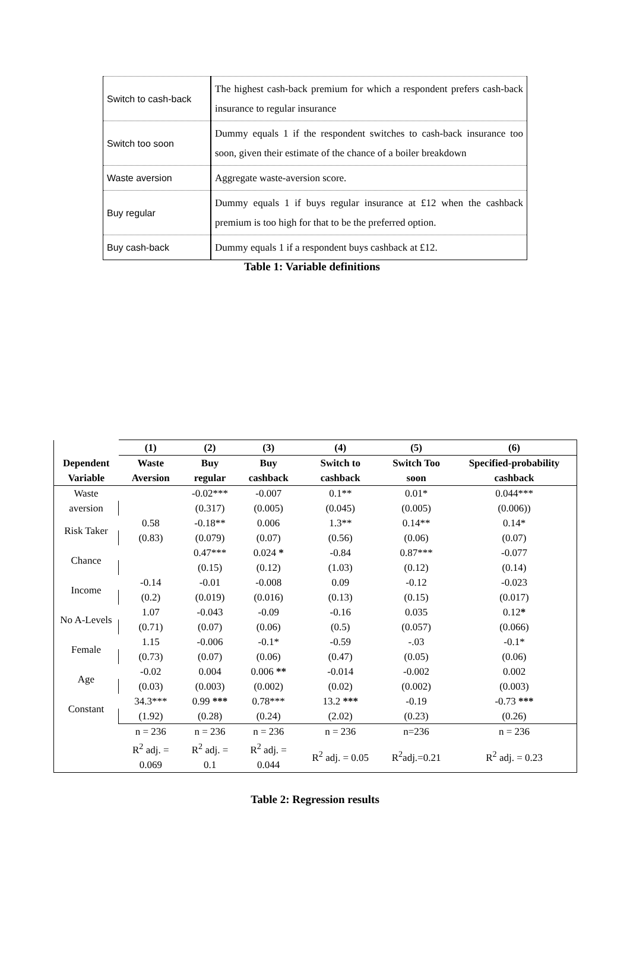| Switch to cash-back | The highest cash-back premium for which a respondent prefers cash-back insurance to regular insurance |
| Switch too soon | Dummy equals 1 if the respondent switches to cash-back insurance too soon, given their estimate of the chance of a boiler breakdown |
| Waste aversion | Aggregate waste-aversion score. |
| Buy regular | Dummy equals 1 if buys regular insurance at £12 when the cashback premium is too high for that to be the preferred option. |
| Buy cash-back | Dummy equals 1 if a respondent buys cashback at £12. |
Table 1: Variable definitions
| | (1) | (2) | (3) | (4) | (5) | (6) |
| --- | --- | --- | --- | --- | --- | --- |
| Dependent Variable | Waste Aversion | Buy regular | Buy cashback | Switch to cashback | Switch Too soon | Specified-probability cashback |
| Waste aversion | | -0.02*** | -0.007 | 0.1** | 0.01* | 0.044*** |
| | | (0.317) | (0.005) | (0.045) | (0.005) | (0.006)) |
| Risk Taker | 0.58 | -0.18** | 0.006 | 1.3** | 0.14** | 0.14* |
| | (0.83) | (0.079) | (0.07) | (0.56) | (0.06) | (0.07) |
| Chance | | 0.47*** | 0.024 * | -0.84 | 0.87*** | -0.077 |
| | | (0.15) | (0.12) | (1.03) | (0.12) | (0.14) |
| Income | -0.14 | -0.01 | -0.008 | 0.09 | -0.12 | -0.023 |
| | (0.2) | (0.019) | (0.016) | (0.13) | (0.15) | (0.017) |
| No A-Levels | 1.07 | -0.043 | -0.09 | -0.16 | 0.035 | 0.12 * |
| | (0.71) | (0.07) | (0.06) | (0.5) | (0.057) | (0.066) |
| Female | 1.15 | -0.006 | -0.1* | -0.59 | -.03 | -0.1* |
| | (0.73) | (0.07) | (0.06) | (0.47) | (0.05) | (0.06) |
| Age | -0.02 | 0.004 | 0.006 ** | -0.014 | -0.002 | 0.002 |
| | (0.03) | (0.003) | (0.002) | (0.02) | (0.002) | (0.003) |
| Constant | 34.3*** | 0.99 *** | 0.78*** | 13.2 *** | -0.19 | -0.73 *** |
| | (1.92) | (0.28) | (0.24) | (2.02) | (0.23) | (0.26) |
| | n = 236 | n = 236 | n = 236 | n = 236 | n=236 | n = 236 |
| | R<sup>2</sup> adj. = 0.069 | R<sup>2</sup> adj. = 0.1 | R<sup>2</sup> adj. = 0.044 | R<sup>2</sup> adj. = 0.05 | R<sup>2</sup>adj.=0.21 | R<sup>2</sup> adj. = 0.23 |
Table 2: Regression results